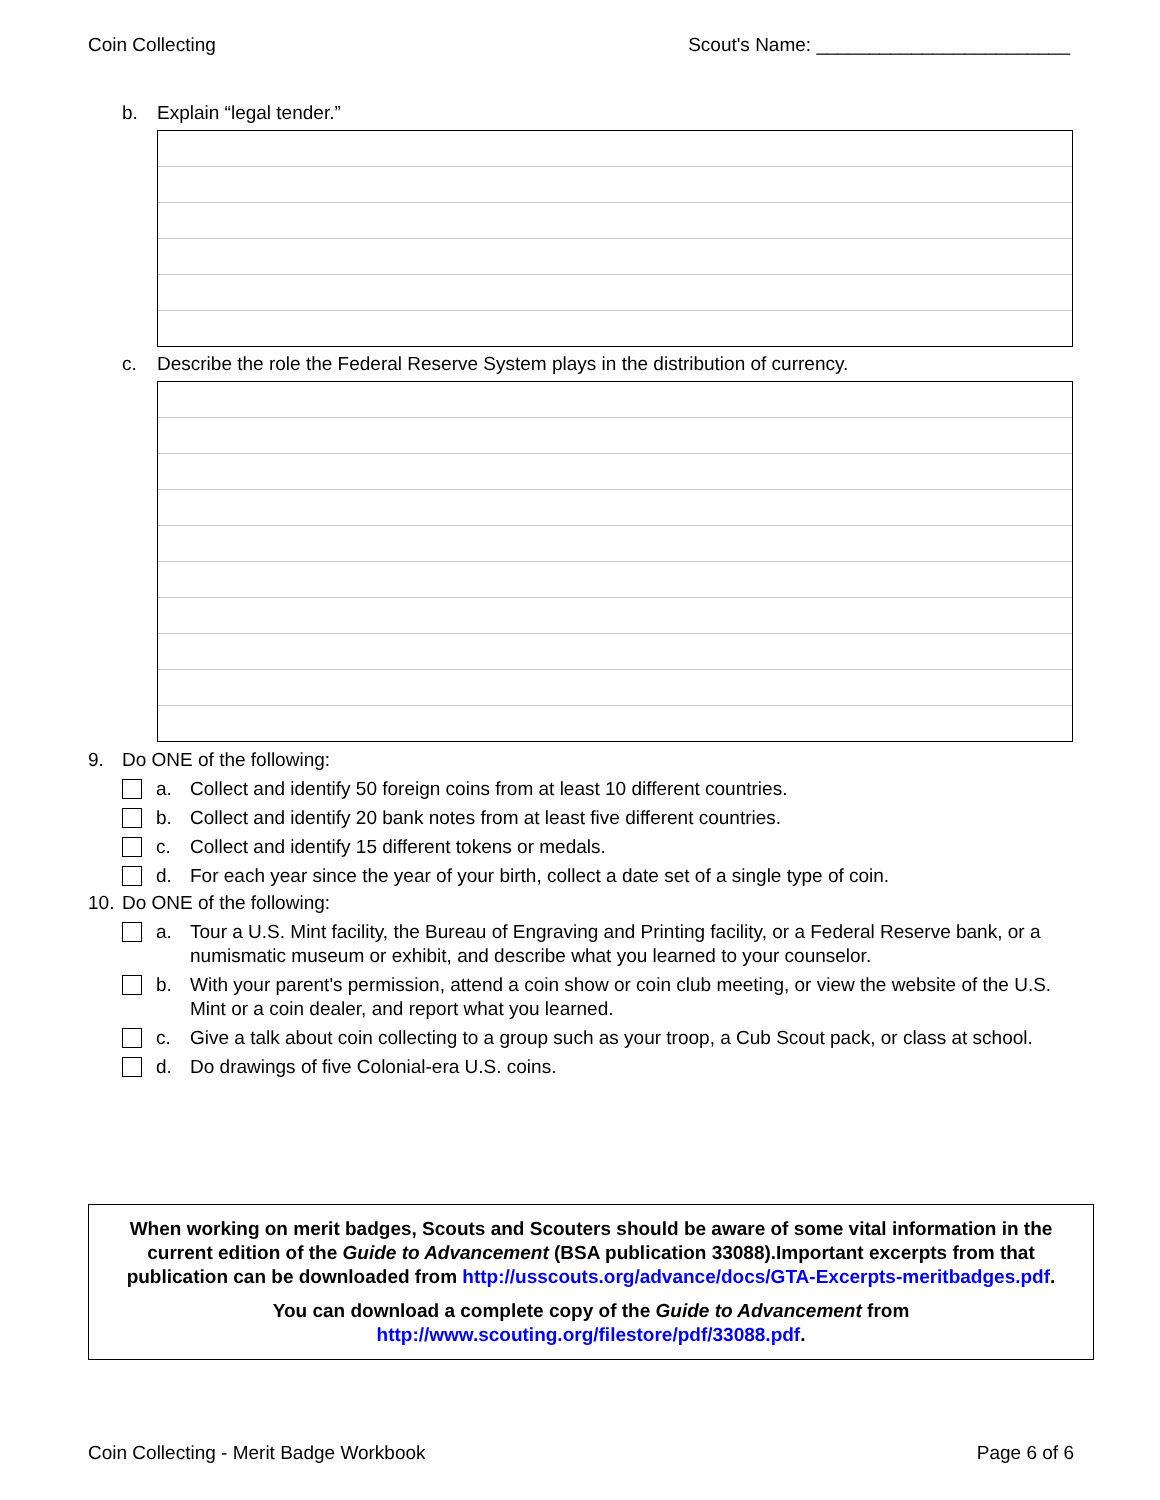Coin Collecting Scout's Name: ________________________
b. Explain “legal tender.”
c. Describe the role the Federal Reserve System plays in the distribution of currency.
9. Do ONE of the following:
a. Collect and identify 50 foreign coins from at least 10 different countries.
b. Collect and identify 20 bank notes from at least five different countries.
c. Collect and identify 15 different tokens or medals.
d. For each year since the year of your birth, collect a date set of a single type of coin.
10. Do ONE of the following:
a. Tour a U.S. Mint facility, the Bureau of Engraving and Printing facility, or a Federal Reserve bank, or a numismatic museum or exhibit, and describe what you learned to your counselor.
b. With your parent's permission, attend a coin show or coin club meeting, or view the website of the U.S. Mint or a coin dealer, and report what you learned.
c. Give a talk about coin collecting to a group such as your troop, a Cub Scout pack, or class at school.
d. Do drawings of five Colonial-era U.S. coins.
When working on merit badges, Scouts and Scouters should be aware of some vital information in the current edition of the Guide to Advancement (BSA publication 33088).Important excerpts from that publication can be downloaded from http://usscouts.org/advance/docs/GTA-Excerpts-meritbadges.pdf.
You can download a complete copy of the Guide to Advancement from http://www.scouting.org/filestore/pdf/33088.pdf.
Coin Collecting - Merit Badge Workbook Page 6 of 6